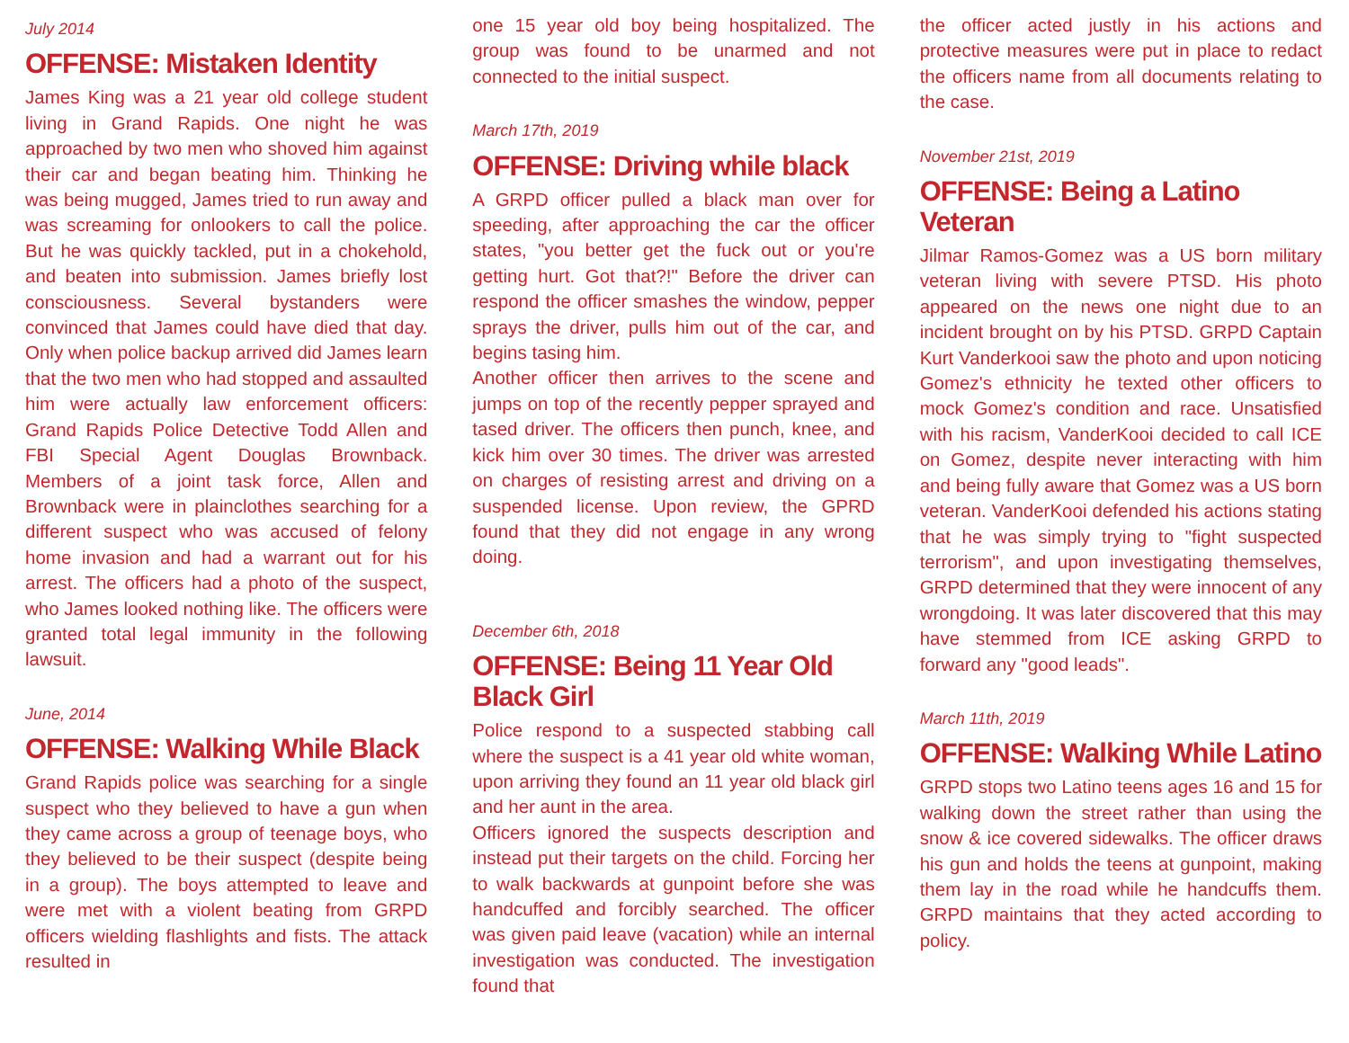July 2014
OFFENSE: Mistaken Identity
James King was a 21 year old college student living in Grand Rapids. One night he was approached by two men who shoved him against their car and began beating him. Thinking he was being mugged, James tried to run away and was screaming for onlookers to call the police. But he was quickly tackled, put in a chokehold, and beaten into submission. James briefly lost consciousness. Several bystanders were convinced that James could have died that day. Only when police backup arrived did James learn that the two men who had stopped and assaulted him were actually law enforcement officers: Grand Rapids Police Detective Todd Allen and FBI Special Agent Douglas Brownback. Members of a joint task force, Allen and Brownback were in plainclothes searching for a different suspect who was accused of felony home invasion and had a warrant out for his arrest. The officers had a photo of the suspect, who James looked nothing like. The officers were granted total legal immunity in the following lawsuit.
June, 2014
OFFENSE: Walking While Black
Grand Rapids police was searching for a single suspect who they believed to have a gun when they came across a group of teenage boys, who they believed to be their suspect (despite being in a group). The boys attempted to leave and were met with a violent beating from GRPD officers wielding flashlights and fists. The attack resulted in
one 15 year old boy being hospitalized. The group was found to be unarmed and not connected to the initial suspect.
March 17th, 2019
OFFENSE: Driving while black
A GRPD officer pulled a black man over for speeding, after approaching the car the officer states, "you better get the fuck out or you're getting hurt. Got that?!" Before the driver can respond the officer smashes the window, pepper sprays the driver, pulls him out of the car, and begins tasing him.
Another officer then arrives to the scene and jumps on top of the recently pepper sprayed and tased driver. The officers then punch, knee, and kick him over 30 times. The driver was arrested on charges of resisting arrest and driving on a suspended license. Upon review, the GPRD found that they did not engage in any wrong doing.
December 6th, 2018
OFFENSE: Being 11 Year Old Black Girl
Police respond to a suspected stabbing call where the suspect is a 41 year old white woman, upon arriving they found an 11 year old black girl and her aunt in the area.
Officers ignored the suspects description and instead put their targets on the child. Forcing her to walk backwards at gunpoint before she was handcuffed and forcibly searched. The officer was given paid leave (vacation) while an internal investigation was conducted. The investigation found that
the officer acted justly in his actions and protective measures were put in place to redact the officers name from all documents relating to the case.
November 21st, 2019
OFFENSE: Being a Latino Veteran
Jilmar Ramos-Gomez was a US born military veteran living with severe PTSD. His photo appeared on the news one night due to an incident brought on by his PTSD. GRPD Captain Kurt Vanderkooi saw the photo and upon noticing Gomez's ethnicity he texted other officers to mock Gomez's condition and race. Unsatisfied with his racism, VanderKooi decided to call ICE on Gomez, despite never interacting with him and being fully aware that Gomez was a US born veteran. VanderKooi defended his actions stating that he was simply trying to "fight suspected terrorism", and upon investigating themselves, GRPD determined that they were innocent of any wrongdoing. It was later discovered that this may have stemmed from ICE asking GRPD to forward any "good leads".
March 11th, 2019
OFFENSE: Walking While Latino
GRPD stops two Latino teens ages 16 and 15 for walking down the street rather than using the snow & ice covered sidewalks. The officer draws his gun and holds the teens at gunpoint, making them lay in the road while he handcuffs them. GRPD maintains that they acted according to policy.